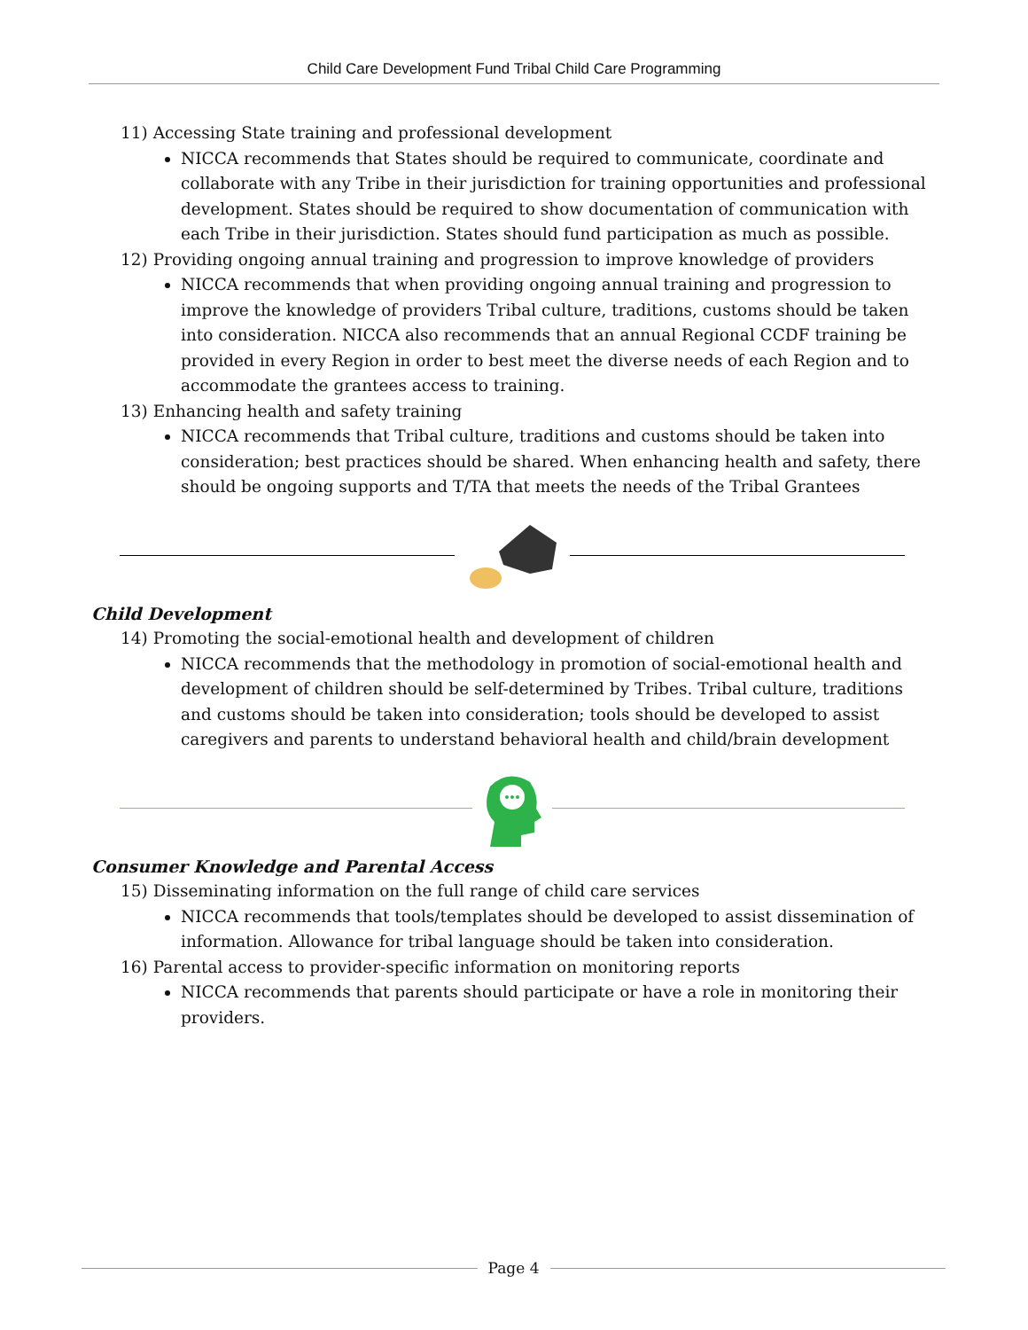Child Care Development Fund Tribal Child Care Programming
11) Accessing State training and professional development
NICCA recommends that States should be required to communicate, coordinate and collaborate with any Tribe in their jurisdiction for training opportunities and professional development. States should be required to show documentation of communication with each Tribe in their jurisdiction. States should fund participation as much as possible.
12) Providing ongoing annual training and progression to improve knowledge of providers
NICCA recommends that when providing ongoing annual training and progression to improve the knowledge of providers Tribal culture, traditions, customs should be taken into consideration. NICCA also recommends that an annual Regional CCDF training be provided in every Region in order to best meet the diverse needs of each Region and to accommodate the grantees access to training.
13) Enhancing health and safety training
NICCA recommends that Tribal culture, traditions and customs should be taken into consideration; best practices should be shared. When enhancing health and safety, there should be ongoing supports and T/TA that meets the needs of the Tribal Grantees
Child Development
14) Promoting the social-emotional health and development of children
NICCA recommends that the methodology in promotion of social-emotional health and development of children should be self-determined by Tribes. Tribal culture, traditions and customs should be taken into consideration; tools should be developed to assist caregivers and parents to understand behavioral health and child/brain development
Consumer Knowledge and Parental Access
15) Disseminating information on the full range of child care services
NICCA recommends that tools/templates should be developed to assist dissemination of information. Allowance for tribal language should be taken into consideration.
16) Parental access to provider-specific information on monitoring reports
NICCA recommends that parents should participate or have a role in monitoring their providers.
Page 4